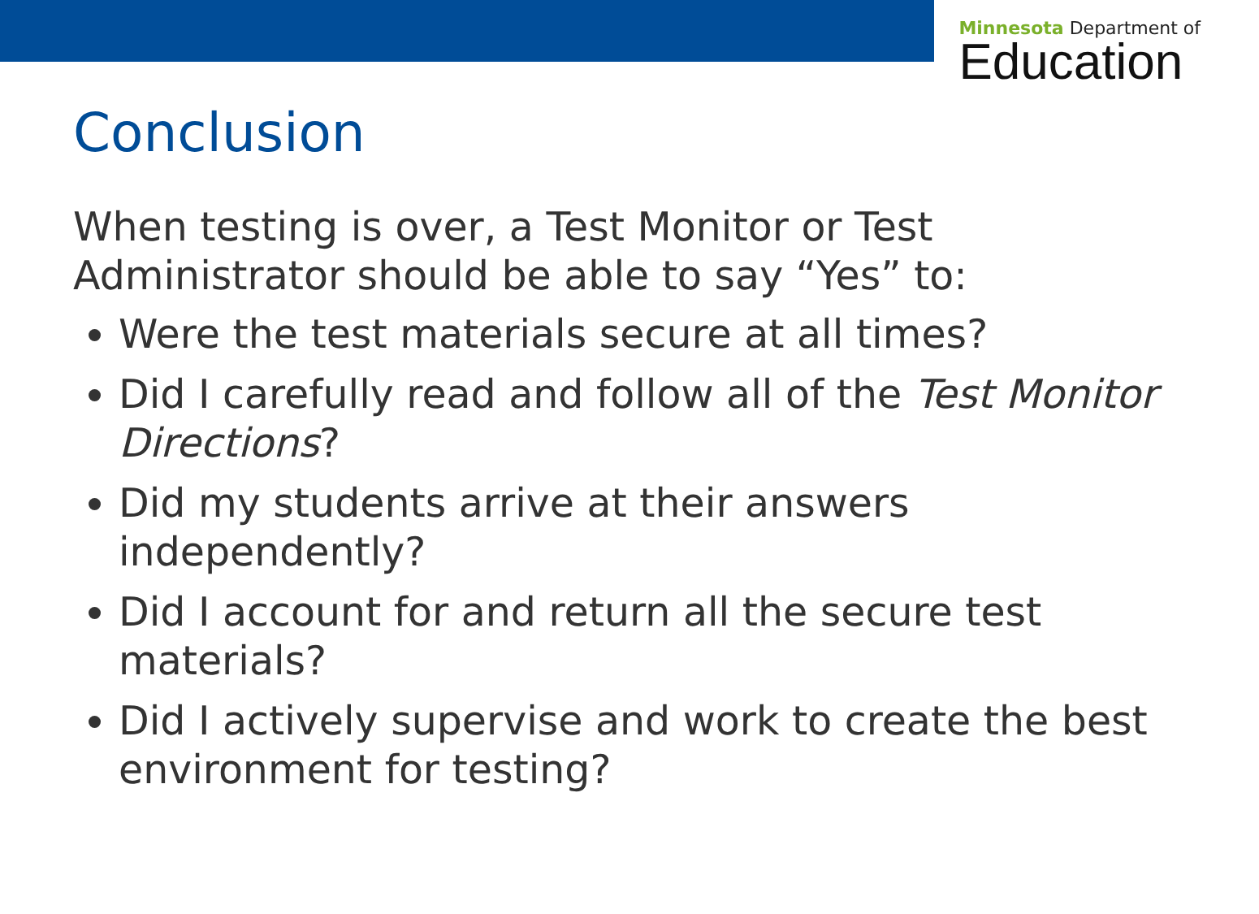Minnesota Department of
Education
Conclusion
When testing is over, a Test Monitor or Test Administrator should be able to say “Yes” to:
Were the test materials secure at all times?
Did I carefully read and follow all of the Test Monitor Directions?
Did my students arrive at their answers independently?
Did I account for and return all the secure test materials?
Did I actively supervise and work to create the best environment for testing?